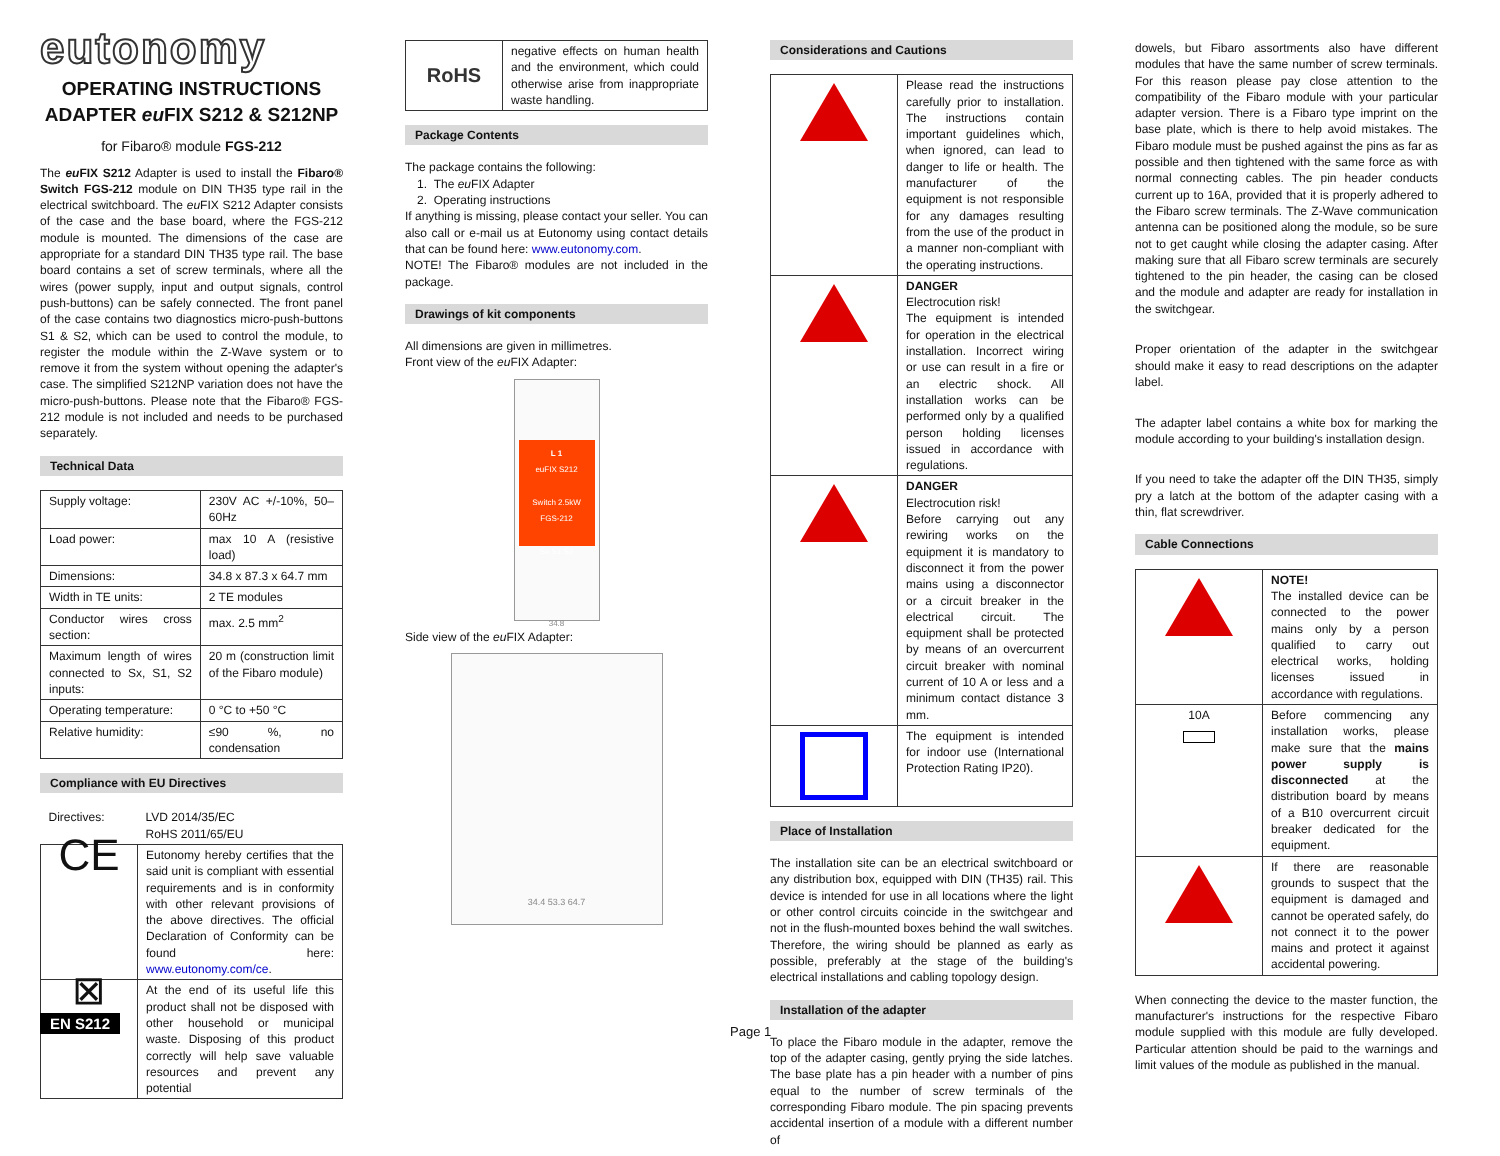eutonomy
OPERATING INSTRUCTIONS
ADAPTER eu FIX S212 & S212NP
for Fibaro® module FGS-212
The eu FIX S212 Adapter is used to install the Fibaro® Switch FGS-212 module on DIN TH35 type rail in the electrical switchboard. The eu FIX S212 Adapter consists of the case and the base board, where the FGS-212 module is mounted. The dimensions of the case are appropriate for a standard DIN TH35 type rail. The base board contains a set of screw terminals, where all the wires (power supply, input and output signals, control push-buttons) can be safely connected. The front panel of the case contains two diagnostics micro-push-buttons S1 & S2, which can be used to control the module, to register the module within the Z-Wave system or to remove it from the system without opening the adapter's case. The simplified S212NP variation does not have the micro-push-buttons. Please note that the Fibaro® FGS-212 module is not included and needs to be purchased separately.
Technical Data
| Supply voltage: | 230V AC +/-10%, 50–60Hz |
| Load power: | max 10 A (resistive load) |
| Dimensions: | 34.8 x 87.3 x 64.7 mm |
| Width in TE units: | 2 TE modules |
| Conductor wires cross section: | max. 2.5 mm<sup>2</sup> |
| Maximum length of wires connected to Sx, S1, S2 inputs: | 20 m (construction limit of the Fibaro module) |
| Operating temperature: | 0 °C to +50 °C |
| Relative humidity: | ≤90 %, no condensation |
Compliance with EU Directives
| Directives: | LVD 2014/35/EC RoHS 2011/65/EU |
| CE | Eutonomy hereby certifies that the said unit is compliant with essential requirements and is in conformity with other relevant provisions of the above directives. The official Declaration of Conformity can be found here: www.eutonomy.com/ce . |
| ⊠ | At the end of its useful life this product shall not be disposed with other household or municipal waste. Disposing of this product correctly will help save valuable resources and prevent any potential |
| RoHS | negative effects on human health and the environment, which could otherwise arise from inappropriate waste handling. |
Package Contents
The package contains the following:
1. The eu FIX Adapter
2. Operating instructions
If anything is missing, please contact your seller. You can also call or e-mail us at Eutonomy using contact details that can be found here: www.eutonomy.com.
NOTE! The Fibaro® modules are not included in the package.
Drawings of kit components
All dimensions are given in millimetres.
Front view of the eu FIX Adapter:
L 1
euFIX S212
Switch 2.5kW
FGS-212
Sx S1 S2
34.8
Side view of the eu FIX Adapter:
34.4 53.3 64.7
Considerations and Cautions
| | Please read the instructions carefully prior to installation. The instructions contain important guidelines which, when ignored, can lead to danger to life or health. The manufacturer of the equipment is not responsible for any damages resulting from the use of the product in a manner non-compliant with the operating instructions. |
| | DANGER Electrocution risk! The equipment is intended for operation in the electrical installation. Incorrect wiring or use can result in a fire or an electric shock. All installation works can be performed only by a qualified person holding licenses issued in accordance with regulations. |
| | DANGER Electrocution risk! Before carrying out any rewiring works on the equipment it is mandatory to disconnect it from the power mains using a disconnector or a circuit breaker in the electrical circuit. The equipment shall be protected by means of an overcurrent circuit breaker with nominal current of 10 A or less and a minimum contact distance 3 mm. |
| | The equipment is intended for indoor use (International Protection Rating IP20). |
Place of Installation
The installation site can be an electrical switchboard or any distribution box, equipped with DIN (TH35) rail. This device is intended for use in all locations where the light or other control circuits coincide in the switchgear and not in the flush-mounted boxes behind the wall switches. Therefore, the wiring should be planned as early as possible, preferably at the stage of the building's electrical installations and cabling topology design.
Installation of the adapter
To place the Fibaro module in the adapter, remove the top of the adapter casing, gently prying the side latches. The base plate has a pin header with a number of pins equal to the number of screw terminals of the corresponding Fibaro module. The pin spacing prevents accidental insertion of a module with a different number of
dowels, but Fibaro assortments also have different modules that have the same number of screw terminals. For this reason please pay close attention to the compatibility of the Fibaro module with your particular adapter version. There is a Fibaro type imprint on the base plate, which is there to help avoid mistakes. The Fibaro module must be pushed against the pins as far as possible and then tightened with the same force as with normal connecting cables. The pin header conducts current up to 16A, provided that it is properly adhered to the Fibaro screw terminals. The Z-Wave communication antenna can be positioned along the module, so be sure not to get caught while closing the adapter casing. After making sure that all Fibaro screw terminals are securely tightened to the pin header, the casing can be closed and the module and adapter are ready for installation in the switchgear.
Proper orientation of the adapter in the switchgear should make it easy to read descriptions on the adapter label.
The adapter label contains a white box for marking the module according to your building's installation design.
If you need to take the adapter off the DIN TH35, simply pry a latch at the bottom of the adapter casing with a thin, flat screwdriver.
Cable Connections
| | NOTE! The installed device can be connected to the power mains only by a person qualified to carry out electrical works, holding licenses issued in accordance with regulations. |
| 10A | Before commencing any installation works, please make sure that the mains power supply is disconnected at the distribution board by means of a B10 overcurrent circuit breaker dedicated for the equipment. |
| | If there are reasonable grounds to suspect that the equipment is damaged and cannot be operated safely, do not connect it to the power mains and protect it against accidental powering. |
When connecting the device to the master function, the manufacturer's instructions for the respective Fibaro module supplied with this module are fully developed. Particular attention should be paid to the warnings and limit values of the module as published in the manual.
EN S212
Page 1